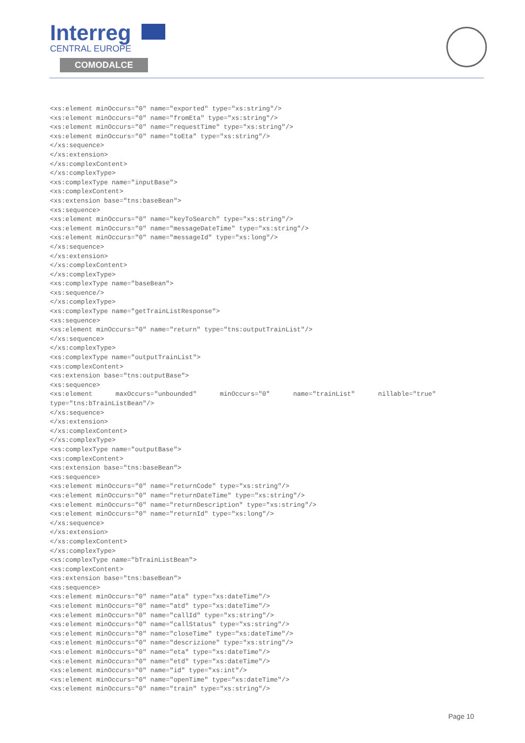Interreg
CENTRAL EUROPE
COMODALCE
<xs:element minOccurs="0" name="exported" type="xs:string"/>
<xs:element minOccurs="0" name="fromEta" type="xs:string"/>
<xs:element minOccurs="0" name="requestTime" type="xs:string"/>
<xs:element minOccurs="0" name="toEta" type="xs:string"/>
</xs:sequence>
</xs:extension>
</xs:complexContent>
</xs:complexType>
<xs:complexType name="inputBase">
<xs:complexContent>
<xs:extension base="tns:baseBean">
<xs:sequence>
<xs:element minOccurs="0" name="keyToSearch" type="xs:string"/>
<xs:element minOccurs="0" name="messageDateTime" type="xs:string"/>
<xs:element minOccurs="0" name="messageId" type="xs:long"/>
</xs:sequence>
</xs:extension>
</xs:complexContent>
</xs:complexType>
<xs:complexType name="baseBean">
<xs:sequence/>
</xs:complexType>
<xs:complexType name="getTrainListResponse">
<xs:sequence>
<xs:element minOccurs="0" name="return" type="tns:outputTrainList"/>
</xs:sequence>
</xs:complexType>
<xs:complexType name="outputTrainList">
<xs:complexContent>
<xs:extension base="tns:outputBase">
<xs:sequence>
<xs:element      maxOccurs="unbounded"      minOccurs="0"      name="trainList"      nillable="true"
type="tns:bTrainListBean"/>
</xs:sequence>
</xs:extension>
</xs:complexContent>
</xs:complexType>
<xs:complexType name="outputBase">
<xs:complexContent>
<xs:extension base="tns:baseBean">
<xs:sequence>
<xs:element minOccurs="0" name="returnCode" type="xs:string"/>
<xs:element minOccurs="0" name="returnDateTime" type="xs:string"/>
<xs:element minOccurs="0" name="returnDescription" type="xs:string"/>
<xs:element minOccurs="0" name="returnId" type="xs:long"/>
</xs:sequence>
</xs:extension>
</xs:complexContent>
</xs:complexType>
<xs:complexType name="bTrainListBean">
<xs:complexContent>
<xs:extension base="tns:baseBean">
<xs:sequence>
<xs:element minOccurs="0" name="ata" type="xs:dateTime"/>
<xs:element minOccurs="0" name="atd" type="xs:dateTime"/>
<xs:element minOccurs="0" name="callId" type="xs:string"/>
<xs:element minOccurs="0" name="callStatus" type="xs:string"/>
<xs:element minOccurs="0" name="closeTime" type="xs:dateTime"/>
<xs:element minOccurs="0" name="descrizione" type="xs:string"/>
<xs:element minOccurs="0" name="eta" type="xs:dateTime"/>
<xs:element minOccurs="0" name="etd" type="xs:dateTime"/>
<xs:element minOccurs="0" name="id" type="xs:int"/>
<xs:element minOccurs="0" name="openTime" type="xs:dateTime"/>
<xs:element minOccurs="0" name="train" type="xs:string"/>
Page 10